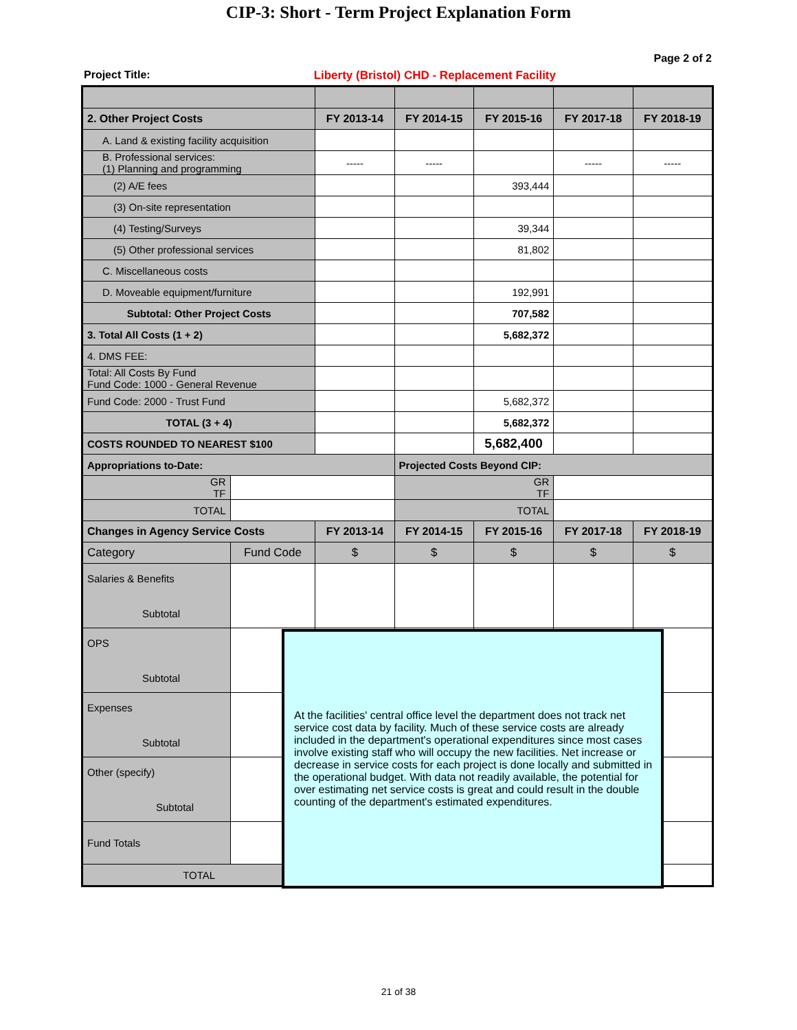CIP-3: Short - Term Project Explanation Form
Page 2 of 2
Project Title: Liberty (Bristol) CHD - Replacement Facility
| 2. Other Project Costs | | FY 2013-14 | FY 2014-15 | FY 2015-16 | FY 2017-18 | FY 2018-19 |
| --- | --- | --- | --- | --- | --- | --- |
| A. Land & existing facility acquisition | | | | | | |
| B. Professional services: (1) Planning and programming | | ----- | ----- | | ----- | ----- |
| (2) A/E fees | | | | 393,444 | | |
| (3) On-site representation | | | | | | |
| (4) Testing/Surveys | | | | 39,344 | | |
| (5) Other professional services | | | | 81,802 | | |
| C. Miscellaneous costs | | | | | | |
| D. Moveable equipment/furniture | | | | 192,991 | | |
| Subtotal: Other Project Costs | | | | 707,582 | | |
| 3. Total All Costs (1 + 2) | | | | 5,682,372 | | |
| 4. DMS FEE: | | | | | | |
| Total: All Costs By Fund Fund Code: 1000 - General Revenue | | | | | | |
| Fund Code: 2000 - Trust Fund | | | | 5,682,372 | | |
| TOTAL (3 + 4) | | | | 5,682,372 | | |
| COSTS ROUNDED TO NEAREST $100 | | | | 5,682,400 | | |
| Appropriations to-Date: | | | Projected Costs Beyond CIP: | | | |
| GR TF | | | GR TF | | | |
| TOTAL | | | TOTAL | | | |
| Changes in Agency Service Costs | | FY 2013-14 | FY 2014-15 | FY 2015-16 | FY 2017-18 | FY 2018-19 |
| Category | Fund Code | $ | $ | $ | $ | $ |
| Salaries & Benefits Subtotal | | | | | | |
| OPS Subtotal | | | | | | |
| Expenses Subtotal | | | | | | |
| Other (specify) Subtotal | | | | | | |
| Fund Totals | | | | | | |
| TOTAL | | $ | $ | $ | $ | $ |
At the facilities' central office level the department does not track net service cost data by facility. Much of these service costs are already included in the department's operational expenditures since most cases involve existing staff who will occupy the new facilities. Net increase or decrease in service costs for each project is done locally and submitted in the operational budget. With data not readily available, the potential for over estimating net service costs is great and could result in the double counting of the department's estimated expenditures.
21 of 38